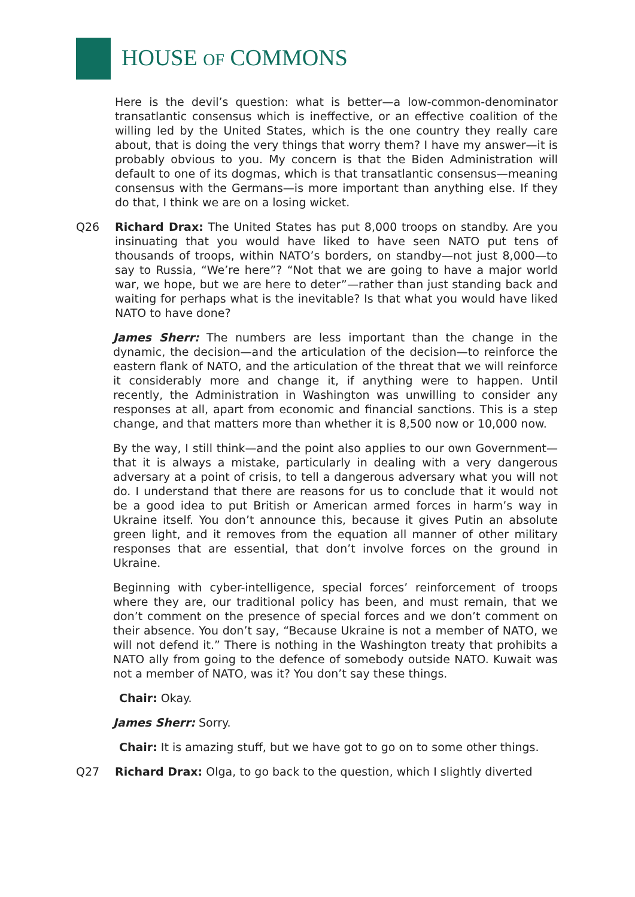HOUSE OF COMMONS
Here is the devil’s question: what is better—a low-common-denominator transatlantic consensus which is ineffective, or an effective coalition of the willing led by the United States, which is the one country they really care about, that is doing the very things that worry them? I have my answer—it is probably obvious to you. My concern is that the Biden Administration will default to one of its dogmas, which is that transatlantic consensus—meaning consensus with the Germans—is more important than anything else. If they do that, I think we are on a losing wicket.
Q26 Richard Drax: The United States has put 8,000 troops on standby. Are you insinuating that you would have liked to have seen NATO put tens of thousands of troops, within NATO’s borders, on standby—not just 8,000—to say to Russia, “We’re here”? “Not that we are going to have a major world war, we hope, but we are here to deter”—rather than just standing back and waiting for perhaps what is the inevitable? Is that what you would have liked NATO to have done?
James Sherr: The numbers are less important than the change in the dynamic, the decision—and the articulation of the decision—to reinforce the eastern flank of NATO, and the articulation of the threat that we will reinforce it considerably more and change it, if anything were to happen. Until recently, the Administration in Washington was unwilling to consider any responses at all, apart from economic and financial sanctions. This is a step change, and that matters more than whether it is 8,500 now or 10,000 now.
By the way, I still think—and the point also applies to our own Government—that it is always a mistake, particularly in dealing with a very dangerous adversary at a point of crisis, to tell a dangerous adversary what you will not do. I understand that there are reasons for us to conclude that it would not be a good idea to put British or American armed forces in harm’s way in Ukraine itself. You don’t announce this, because it gives Putin an absolute green light, and it removes from the equation all manner of other military responses that are essential, that don’t involve forces on the ground in Ukraine.
Beginning with cyber-intelligence, special forces’ reinforcement of troops where they are, our traditional policy has been, and must remain, that we don’t comment on the presence of special forces and we don’t comment on their absence. You don’t say, “Because Ukraine is not a member of NATO, we will not defend it.” There is nothing in the Washington treaty that prohibits a NATO ally from going to the defence of somebody outside NATO. Kuwait was not a member of NATO, was it? You don’t say these things.
Chair: Okay.
James Sherr: Sorry.
Chair: It is amazing stuff, but we have got to go on to some other things.
Q27 Richard Drax: Olga, to go back to the question, which I slightly diverted